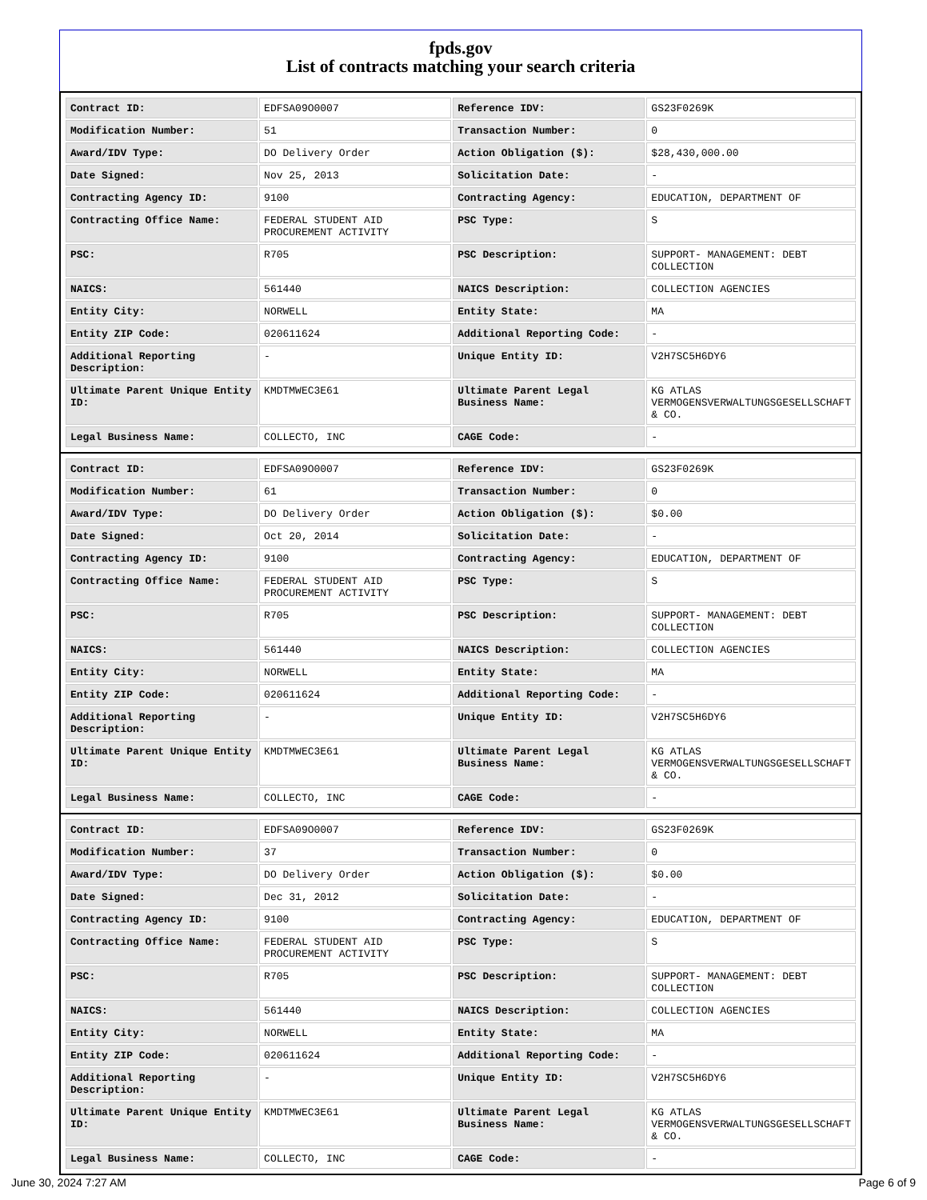fpds.gov
List of contracts matching your search criteria
| Contract ID: | EDFSA09O0007 | Reference IDV: | GS23F0269K |
| Modification Number: | 51 | Transaction Number: | 0 |
| Award/IDV Type: | DO Delivery Order | Action Obligation ($): | $28,430,000.00 |
| Date Signed: | Nov 25, 2013 | Solicitation Date: | - |
| Contracting Agency ID: | 9100 | Contracting Agency: | EDUCATION, DEPARTMENT OF |
| Contracting Office Name: | FEDERAL STUDENT AID PROCUREMENT ACTIVITY | PSC Type: | S |
| PSC: | R705 | PSC Description: | SUPPORT- MANAGEMENT: DEBT COLLECTION |
| NAICS: | 561440 | NAICS Description: | COLLECTION AGENCIES |
| Entity City: | NORWELL | Entity State: | MA |
| Entity ZIP Code: | 020611624 | Additional Reporting Code: | - |
| Additional Reporting Description: | - | Unique Entity ID: | V2H7SC5H6DY6 |
| Ultimate Parent Unique Entity ID: | KMDTMWEC3E61 | Ultimate Parent Legal Business Name: | KG ATLAS VERMOGENSVERWALTUNGSGESELLSCHAFT & CO. |
| Legal Business Name: | COLLECTO, INC | CAGE Code: | - |
| Contract ID: | EDFSA09O0007 | Reference IDV: | GS23F0269K |
| Modification Number: | 61 | Transaction Number: | 0 |
| Award/IDV Type: | DO Delivery Order | Action Obligation ($): | $0.00 |
| Date Signed: | Oct 20, 2014 | Solicitation Date: | - |
| Contracting Agency ID: | 9100 | Contracting Agency: | EDUCATION, DEPARTMENT OF |
| Contracting Office Name: | FEDERAL STUDENT AID PROCUREMENT ACTIVITY | PSC Type: | S |
| PSC: | R705 | PSC Description: | SUPPORT- MANAGEMENT: DEBT COLLECTION |
| NAICS: | 561440 | NAICS Description: | COLLECTION AGENCIES |
| Entity City: | NORWELL | Entity State: | MA |
| Entity ZIP Code: | 020611624 | Additional Reporting Code: | - |
| Additional Reporting Description: | - | Unique Entity ID: | V2H7SC5H6DY6 |
| Ultimate Parent Unique Entity ID: | KMDTMWEC3E61 | Ultimate Parent Legal Business Name: | KG ATLAS VERMOGENSVERWALTUNGSGESELLSCHAFT & CO. |
| Legal Business Name: | COLLECTO, INC | CAGE Code: | - |
| Contract ID: | EDFSA09O0007 | Reference IDV: | GS23F0269K |
| Modification Number: | 37 | Transaction Number: | 0 |
| Award/IDV Type: | DO Delivery Order | Action Obligation ($): | $0.00 |
| Date Signed: | Dec 31, 2012 | Solicitation Date: | - |
| Contracting Agency ID: | 9100 | Contracting Agency: | EDUCATION, DEPARTMENT OF |
| Contracting Office Name: | FEDERAL STUDENT AID PROCUREMENT ACTIVITY | PSC Type: | S |
| PSC: | R705 | PSC Description: | SUPPORT- MANAGEMENT: DEBT COLLECTION |
| NAICS: | 561440 | NAICS Description: | COLLECTION AGENCIES |
| Entity City: | NORWELL | Entity State: | MA |
| Entity ZIP Code: | 020611624 | Additional Reporting Code: | - |
| Additional Reporting Description: | - | Unique Entity ID: | V2H7SC5H6DY6 |
| Ultimate Parent Unique Entity ID: | KMDTMWEC3E61 | Ultimate Parent Legal Business Name: | KG ATLAS VERMOGENSVERWALTUNGSGESELLSCHAFT & CO. |
| Legal Business Name: | COLLECTO, INC | CAGE Code: | - |
June 30, 2024 7:27 AM Page 6 of 9